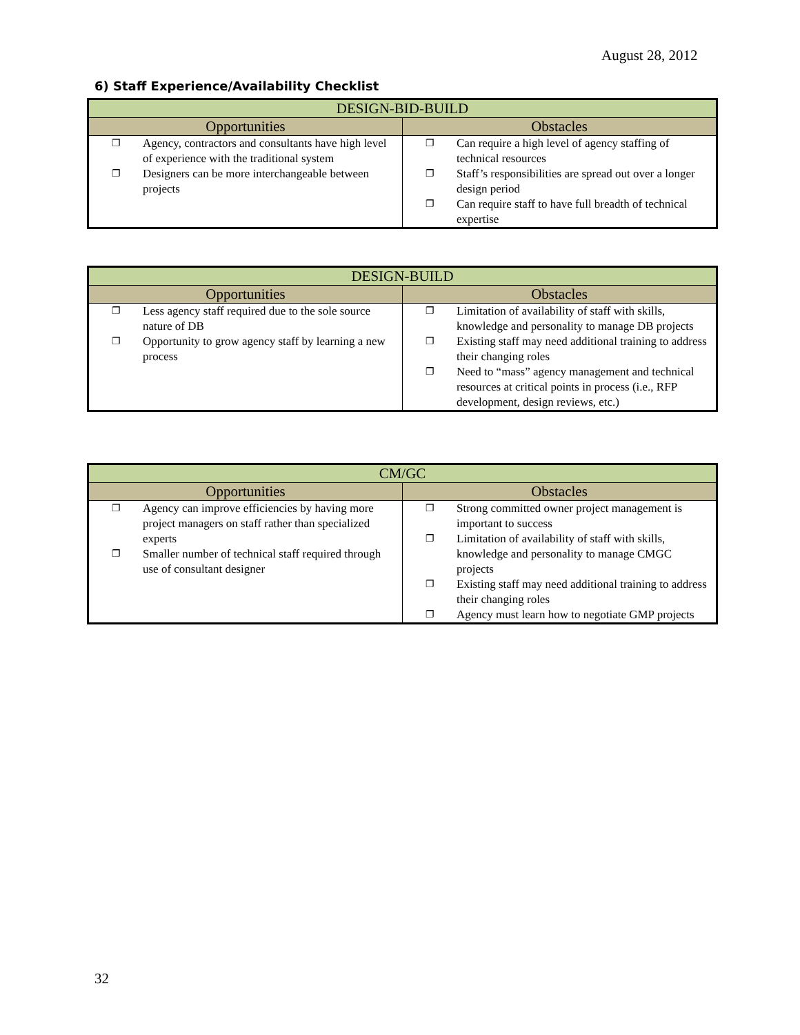August 28, 2012
6) Staff Experience/Availability Checklist
| DESIGN-BID-BUILD | |
| --- | --- |
| Opportunities | Obstacles |
| ❐ Agency, contractors and consultants have high level of experience with the traditional system ❐ Designers can be more interchangeable between projects | ❐ Can require a high level of agency staffing of technical resources ❐ Staff’s responsibilities are spread out over a longer design period ❐ Can require staff to have full breadth of technical expertise |
| DESIGN-BUILD | |
| --- | --- |
| Opportunities | Obstacles |
| ❐ Less agency staff required due to the sole source nature of DB ❐ Opportunity to grow agency staff by learning a new process | ❐ Limitation of availability of staff with skills, knowledge and personality to manage DB projects ❐ Existing staff may need additional training to address their changing roles ❐ Need to “mass” agency management and technical resources at critical points in process (i.e., RFP development, design reviews, etc.) |
| CM/GC | |
| --- | --- |
| Opportunities | Obstacles |
| ❐ Agency can improve efficiencies by having more project managers on staff rather than specialized experts ❐ Smaller number of technical staff required through use of consultant designer | ❐ Strong committed owner project management is important to success ❐ Limitation of availability of staff with skills, knowledge and personality to manage CMGC projects ❐ Existing staff may need additional training to address their changing roles ❐ Agency must learn how to negotiate GMP projects |
32